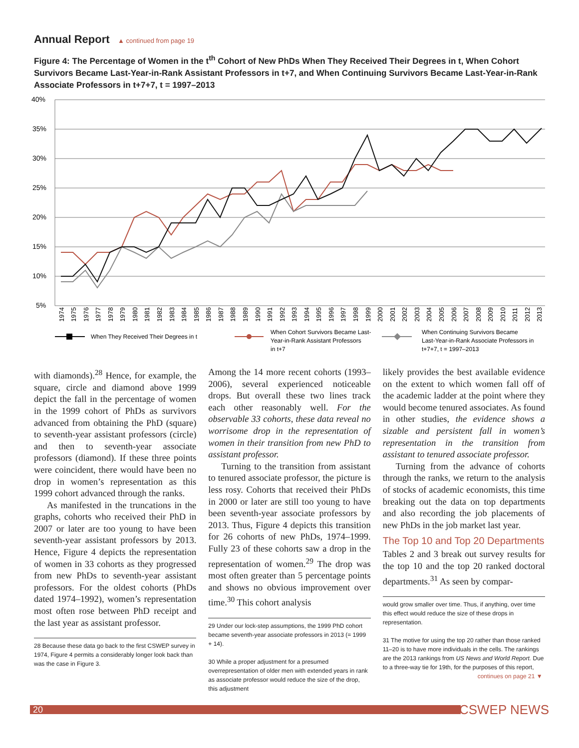Annual Report ▲ continued from page 19
Figure 4: The Percentage of Women in the t<sup>th</sup> Cohort of New PhDs When They Received Their Degrees in t, When Cohort Survivors Became Last-Year-in-Rank Assistant Professors in t+7, and When Continuing Survivors Became Last-Year-in-Rank Associate Professors in t+7+7, t = 1997–2013
40%
35%
30%
25%
20%
15%
10%
5%
1974
1975
1976
1977
1978
1979
1980
1981
1982
1983
1984
1985
1986
1987
1988
1989
1990
1991
1992
1993
1994
1995
1996
1997
1998
1999
2000
2001
2002
2003
2004
2005
2006
2007
2008
2009
2010
2011
2012
2013
When They Received Their Degrees in t
When Cohort Survivors Became Last-
Year-in-Rank Assistant Professors
in t+7
When Continuing Survivors Became
Last-Year-in-Rank Associate Professors in
t+7+7, t = 1997–2013
with diamonds).<sup>28</sup> Hence, for example, the square, circle and diamond above 1999 depict the fall in the percentage of women in the 1999 cohort of PhDs as survivors advanced from obtaining the PhD (square) to seventh-year assistant professors (circle) and then to seventh-year associate professors (diamond). If these three points were coincident, there would have been no drop in women’s representation as this 1999 cohort advanced through the ranks.
As manifested in the truncations in the graphs, cohorts who received their PhD in 2007 or later are too young to have been seventh-year assistant professors by 2013. Hence, Figure 4 depicts the representation of women in 33 cohorts as they progressed from new PhDs to seventh-year assistant professors. For the oldest cohorts (PhDs dated 1974–1992), women’s representation most often rose between PhD receipt and the last year as assistant professor.
28 Because these data go back to the first CSWEP survey in 1974, Figure 4 permits a considerably longer look back than was the case in Figure 3.
Among the 14 more recent cohorts (1993–2006), several experienced noticeable drops. But overall these two lines track each other reasonably well. For the observable 33 cohorts, these data reveal no worrisome drop in the representation of women in their transition from new PhD to assistant professor.
Turning to the transition from assistant to tenured associate professor, the picture is less rosy. Cohorts that received their PhDs in 2000 or later are still too young to have been seventh-year associate professors by 2013. Thus, Figure 4 depicts this transition for 26 cohorts of new PhDs, 1974–1999. Fully 23 of these cohorts saw a drop in the representation of women.<sup>29</sup> The drop was most often greater than 5 percentage points and shows no obvious improvement over time.<sup>30</sup> This cohort analysis
29 Under our lock-step assumptions, the 1999 PhD cohort became seventh-year associate professors in 2013 (= 1999 + 14).
30 While a proper adjustment for a presumed overrepresentation of older men with extended years in rank as associate professor would reduce the size of the drop, this adjustment
likely provides the best available evidence on the extent to which women fall off of the academic ladder at the point where they would become tenured associates. As found in other studies, the evidence shows a sizable and persistent fall in women’s representation in the transition from assistant to tenured associate professor.
Turning from the advance of cohorts through the ranks, we return to the analysis of stocks of academic economists, this time breaking out the data on top departments and also recording the job placements of new PhDs in the job market last year.
The Top 10 and Top 20 Departments
Tables 2 and 3 break out survey results for the top 10 and the top 20 ranked doctoral departments.<sup>31</sup> As seen by compar-
would grow smaller over time. Thus, if anything, over time this effect would reduce the size of these drops in representation.
31 The motive for using the top 20 rather than those ranked 11–20 is to have more individuals in the cells. The rankings are the 2013 rankings from US News and World Report. Due to a three-way tie for 19th, for the purposes of this report,
continues on page 21 ▼
20 CSWEP NEWS